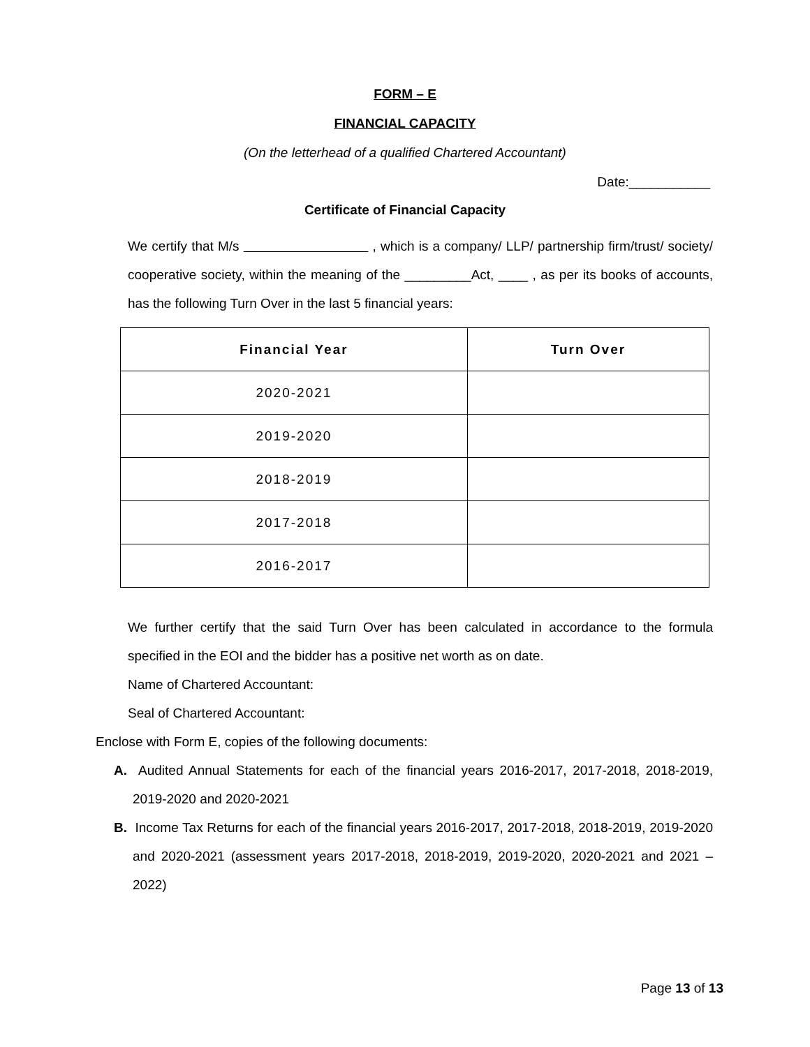FORM – E
FINANCIAL CAPACITY
(On the letterhead of a qualified Chartered Accountant)
Date:___________
Certificate of Financial Capacity
We certify that M/s , which is a company/ LLP/ partnership firm/trust/ society/ cooperative society, within the meaning of the _________Act, ____ , as per its books of accounts, has the following Turn Over in the last 5 financial years:
| Financial Year | Turn Over |
| --- | --- |
| 2020-2021 | |
| 2019-2020 | |
| 2018-2019 | |
| 2017-2018 | |
| 2016-2017 | |
We further certify that the said Turn Over has been calculated in accordance to the formula specified in the EOI and the bidder has a positive net worth as on date.
Name of Chartered Accountant:
Seal of Chartered Accountant:
Enclose with Form E, copies of the following documents:
A. Audited Annual Statements for each of the financial years 2016-2017, 2017-2018, 2018-2019, 2019-2020 and 2020-2021
B. Income Tax Returns for each of the financial years 2016-2017, 2017-2018, 2018-2019, 2019-2020 and 2020-2021 (assessment years 2017-2018, 2018-2019, 2019-2020, 2020-2021 and 2021 – 2022)
Page 13 of 13